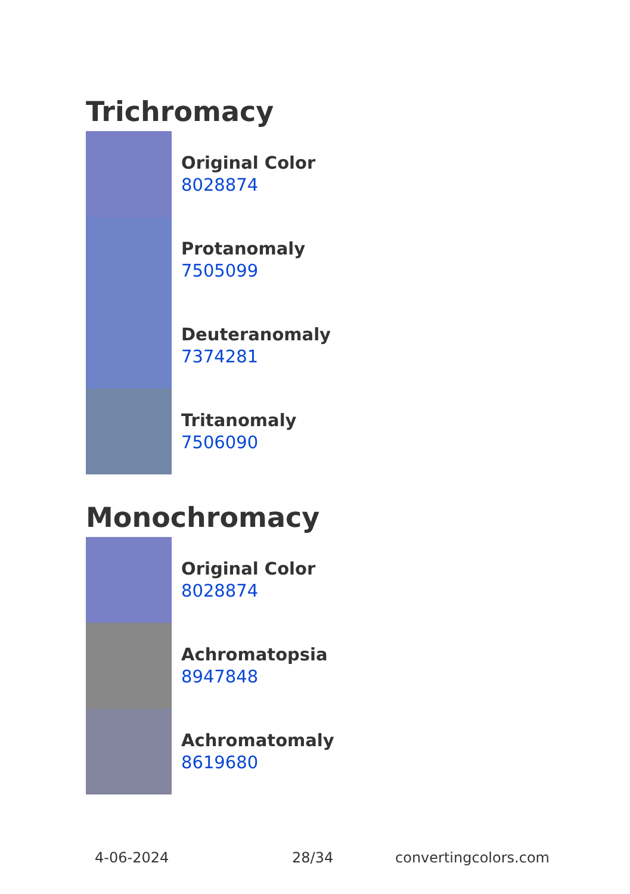Trichromacy
Original Color
8028874
Protanomaly
7505099
Deuteranomaly
7374281
Tritanomaly
7506090
Monochromacy
Original Color
8028874
Achromatopsia
8947848
Achromatomaly
8619680
4-06-2024 28/34 convertingcolors.com